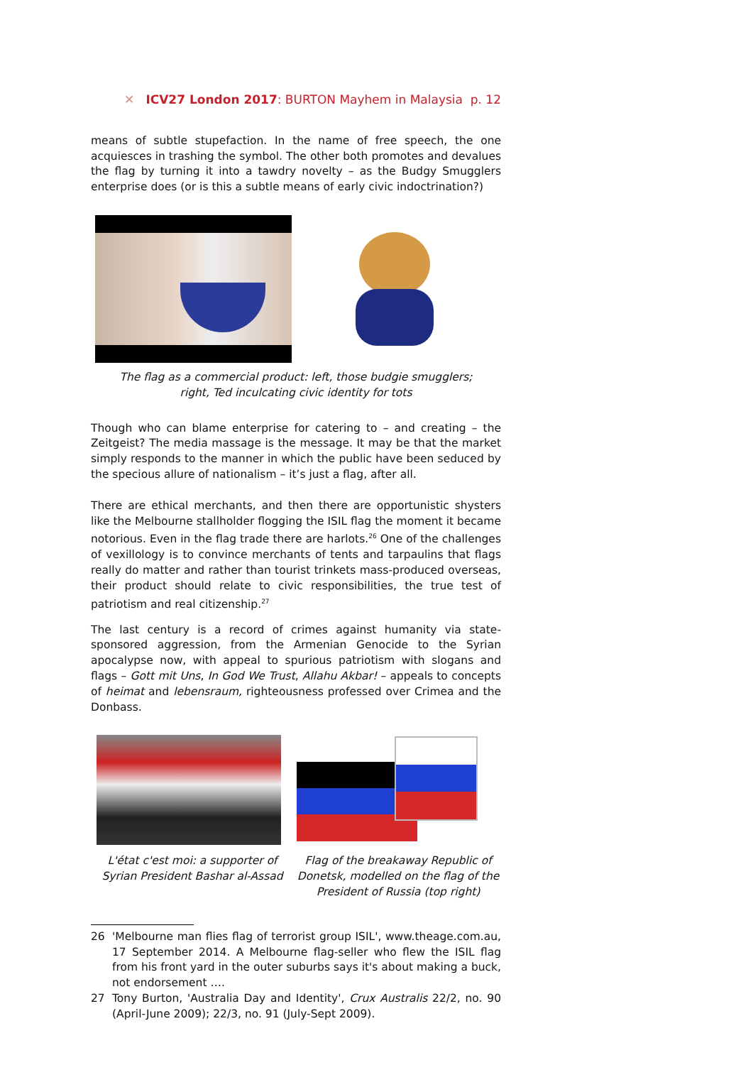✕ ICV27 London 2017: BURTON Mayhem in Malaysia p. 12
means of subtle stupefaction. In the name of free speech, the one acquiesces in trashing the symbol. The other both promotes and devalues the flag by turning it into a tawdry novelty – as the Budgy Smugglers enterprise does (or is this a subtle means of early civic indoctrination?)
The flag as a commercial product: left, those budgie smugglers;
right, Ted inculcating civic identity for tots
Though who can blame enterprise for catering to – and creating – the Zeitgeist? The media massage is the message. It may be that the market simply responds to the manner in which the public have been seduced by the specious allure of nationalism – it’s just a flag, after all.
There are ethical merchants, and then there are opportunistic shysters like the Melbourne stallholder flogging the ISIL flag the moment it became notorious. Even in the flag trade there are harlots.<sup>26</sup> One of the challenges of vexillology is to convince merchants of tents and tarpaulins that flags really do matter and rather than tourist trinkets mass-produced overseas, their product should relate to civic responsibilities, the true test of patriotism and real citizenship.<sup>27</sup>
The last century is a record of crimes against humanity via state-sponsored aggression, from the Armenian Genocide to the Syrian apocalypse now, with appeal to spurious patriotism with slogans and flags – Gott mit Uns, In God We Trust, Allahu Akbar! – appeals to concepts of heimat and lebensraum, righteousness professed over Crimea and the Donbass.
L'état c'est moi: a supporter of Syrian President Bashar al-Assad
Flag of the breakaway Republic of Donetsk, modelled on the flag of the President of Russia (top right)
26 'Melbourne man flies flag of terrorist group ISIL', www.theage.com.au, 17 September 2014. A Melbourne flag-seller who flew the ISIL flag from his front yard in the outer suburbs says it's about making a buck, not endorsement ….
27 Tony Burton, 'Australia Day and Identity', Crux Australis 22/2, no. 90 (April-June 2009); 22/3, no. 91 (July-Sept 2009).